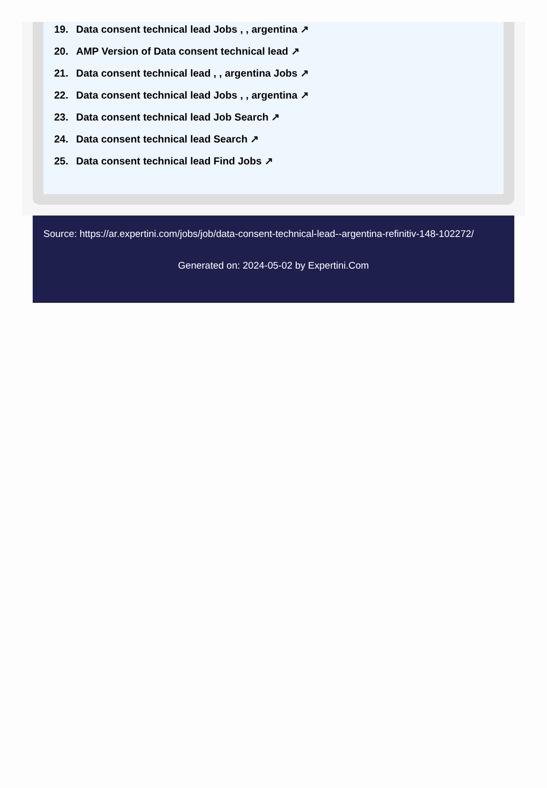19. Data consent technical lead Jobs , , argentina ↗
20. AMP Version of Data consent technical lead ↗
21. Data consent technical lead , , argentina Jobs ↗
22. Data consent technical lead Jobs , , argentina ↗
23. Data consent technical lead Job Search ↗
24. Data consent technical lead Search ↗
25. Data consent technical lead Find Jobs ↗
Source: https://ar.expertini.com/jobs/job/data-consent-technical-lead--argentina-refinitiv-148-102272/
Generated on: 2024-05-02 by Expertini.Com